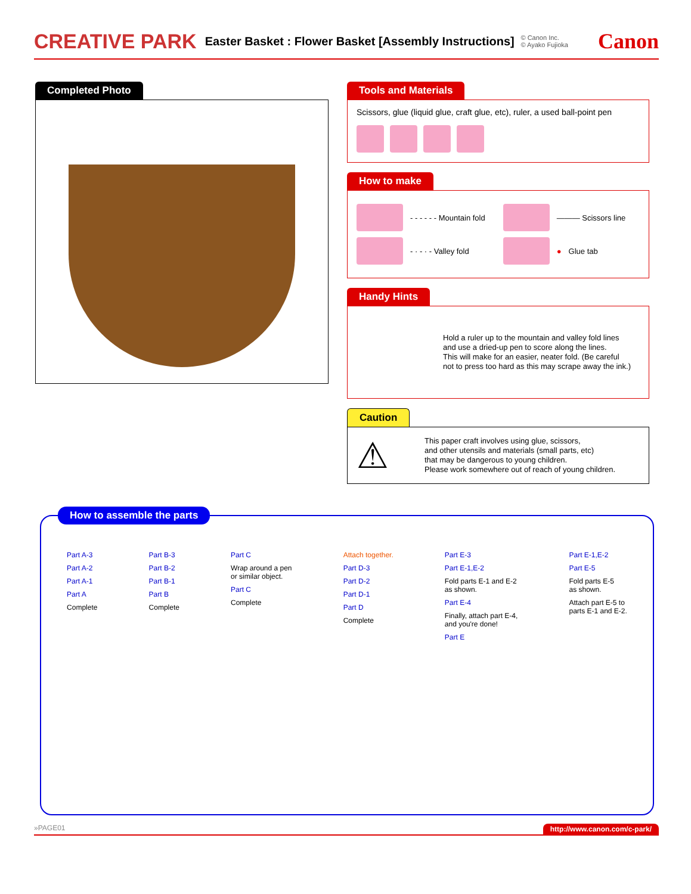CREATIVE PARK Easter Basket : Flower Basket [Assembly Instructions] © Canon Inc.
© Ayako Fujioka Canon
Completed Photo
Tools and Materials
Scissors, glue (liquid glue, craft glue, etc), ruler, a used ball-point pen
How to make
- - - - - - Mountain fold
- · - · - Valley fold
——— Scissors line
● Glue tab
Handy Hints
Hold a ruler up to the mountain and valley fold lines
and use a dried-up pen to score along the lines.
This will make for an easier, neater fold. (Be careful
not to press too hard as this may scrape away the ink.)
Caution
⚠
This paper craft involves using glue, scissors,
and other utensils and materials (small parts, etc)
that may be dangerous to young children.
Please work somewhere out of reach of young children.
How to assemble the parts
Part A-3
Part A-2
Part A-1
Part A
Complete
Part B-3
Part B-2
Part B-1
Part B
Complete
Part C
Wrap around a pen
or similar object.
Part C
Complete
Attach together.
Part D-3
Part D-2
Part D-1
Part D
Complete
Part E-3
Part E-1,E-2
Fold parts E-1 and E-2
as shown.
Part E-4
Finally, attach part E-4,
and you're done!
Part E
Part E-1,E-2
Part E-5
Fold parts E-5
as shown.
Attach part E-5 to
parts E-1 and E-2.
»PAGE01 http://www.canon.com/c-park/